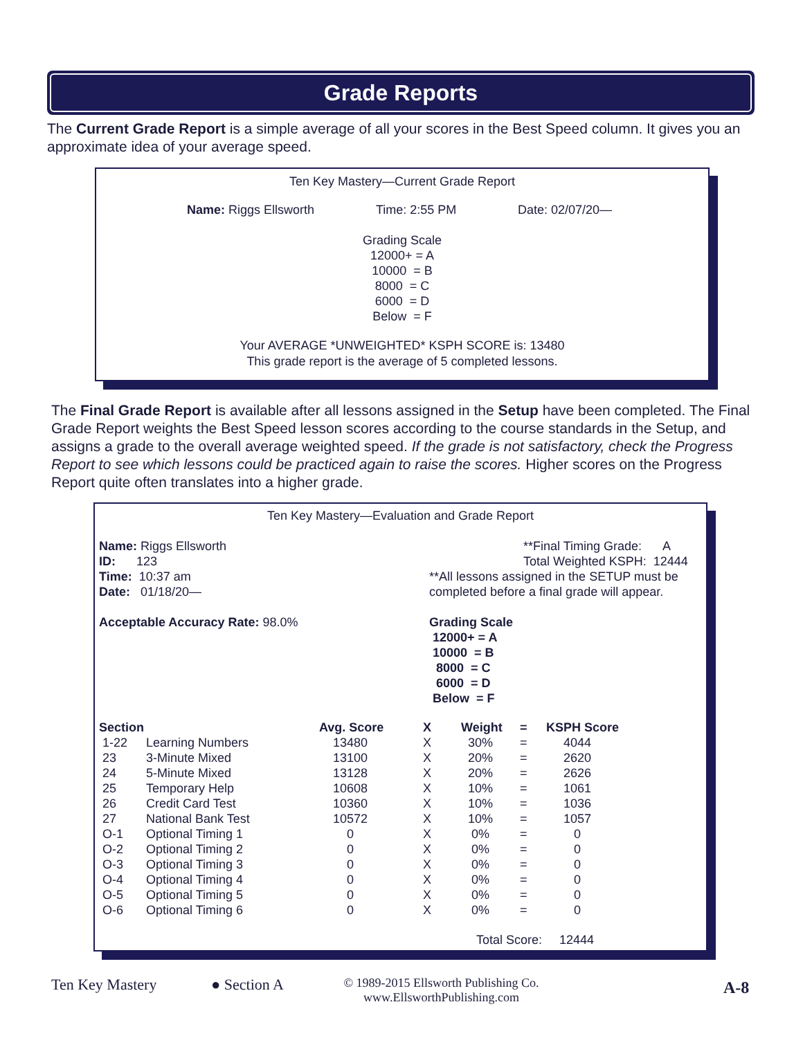Grade Reports
The Current Grade Report is a simple average of all your scores in the Best Speed column. It gives you an approximate idea of your average speed.
Ten Key Mastery—Current Grade Report
Name: Riggs Ellsworth Time: 2:55 PM Date: 02/07/20—
Grading Scale
12000+ = A
10000 = B
8000 = C
6000 = D
Below = F
Your AVERAGE *UNWEIGHTED* KSPH SCORE is: 13480
This grade report is the average of 5 completed lessons.
The Final Grade Report is available after all lessons assigned in the Setup have been completed. The Final Grade Report weights the Best Speed lesson scores according to the course standards in the Setup, and assigns a grade to the overall average weighted speed. If the grade is not satisfactory, check the Progress Report to see which lessons could be practiced again to raise the scores. Higher scores on the Progress Report quite often translates into a higher grade.
Ten Key Mastery—Evaluation and Grade Report
Name: Riggs Ellsworth
ID: 123
Time: 10:37 am
Date: 01/18/20—
Acceptable Accuracy Rate: 98.0%
**Final Timing Grade: A
Total Weighted KSPH: 12444
**All lessons assigned in the SETUP must be
completed before a final grade will appear.
Grading Scale
12000+ = A
10000 = B
8000 = C
6000 = D
Below = F
| Section | | Avg. Score | X | Weight | = | KSPH Score |
| --- | --- | --- | --- | --- | --- | --- |
| 1-22 | Learning Numbers | 13480 | X | 30% | = | 4044 |
| 23 | 3-Minute Mixed | 13100 | X | 20% | = | 2620 |
| 24 | 5-Minute Mixed | 13128 | X | 20% | = | 2626 |
| 25 | Temporary Help | 10608 | X | 10% | = | 1061 |
| 26 | Credit Card Test | 10360 | X | 10% | = | 1036 |
| 27 | National Bank Test | 10572 | X | 10% | = | 1057 |
| O-1 | Optional Timing 1 | 0 | X | 0% | = | 0 |
| O-2 | Optional Timing 2 | 0 | X | 0% | = | 0 |
| O-3 | Optional Timing 3 | 0 | X | 0% | = | 0 |
| O-4 | Optional Timing 4 | 0 | X | 0% | = | 0 |
| O-5 | Optional Timing 5 | 0 | X | 0% | = | 0 |
| O-6 | Optional Timing 6 | 0 | X | 0% | = | 0 |
Total Score: 12444
Ten Key Mastery ● Section A
© 1989-2015 Ellsworth Publishing Co.
www.EllsworthPublishing.com
A-8